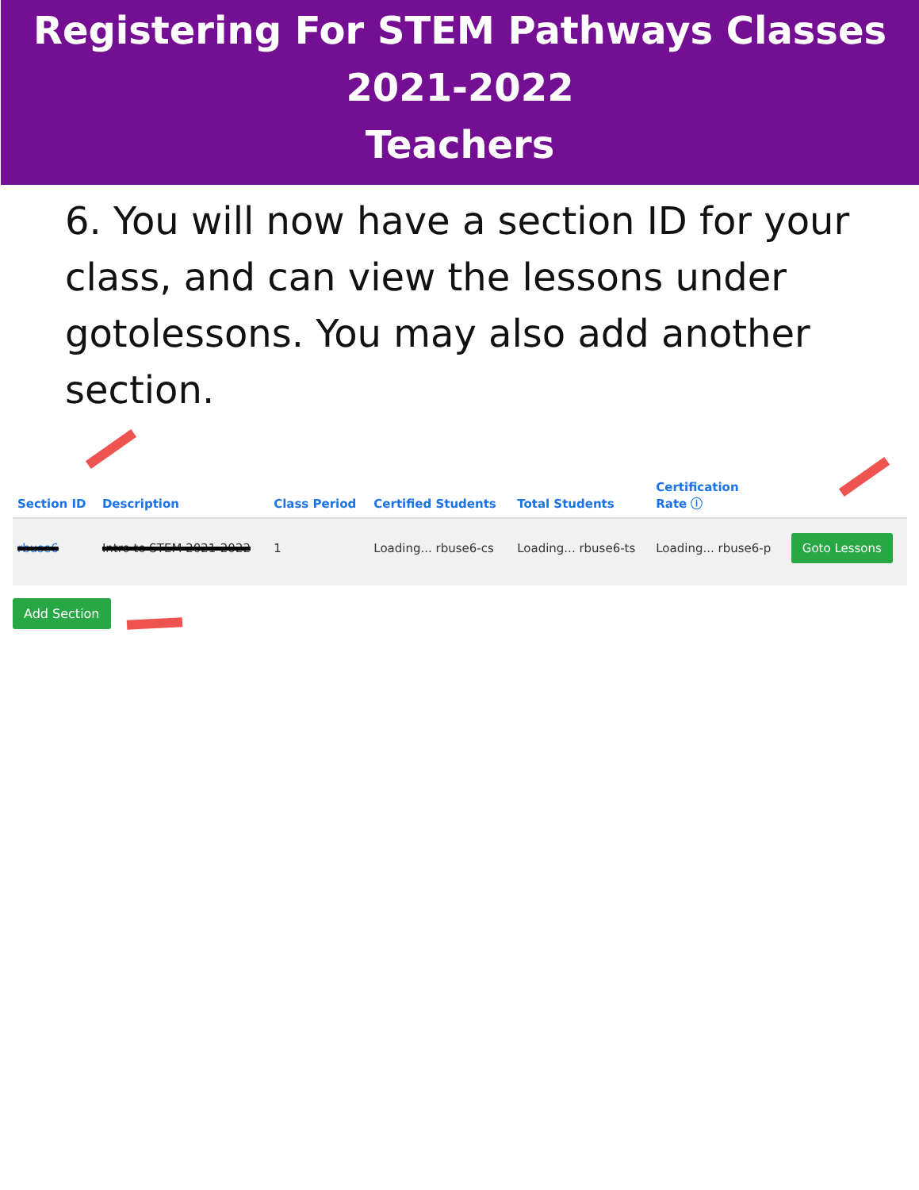Registering For STEM Pathways Classes
2021-2022
Teachers
6. You will now have a section ID for your class, and can view the lessons under gotolessons. You may also add another section.
| Section ID | Description | Class Period | Certified Students | Total Students | Certification Rate ⓘ | |
| --- | --- | --- | --- | --- | --- | --- |
| rbuse6 | Intro to STEM 2021-2022 | 1 | Loading... rbuse6-cs | Loading... rbuse6-ts | Loading... rbuse6-p | Goto Lessons |
Add Section